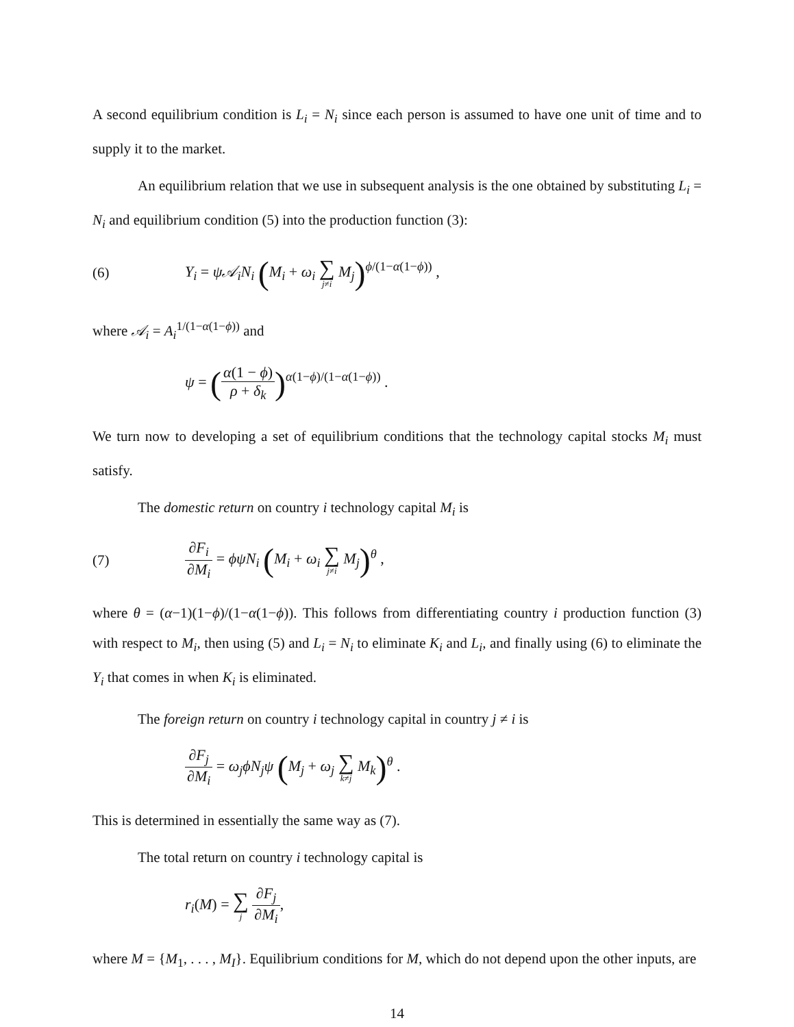A second equilibrium condition is L<sub>i</sub> = N<sub>i</sub> since each person is assumed to have one unit of time and to supply it to the market.
An equilibrium relation that we use in subsequent analysis is the one obtained by substituting L<sub>i</sub> = N<sub>i</sub> and equilibrium condition (5) into the production function (3):
(6)
Y<sub>i</sub> = ψ𝒜<sub>i</sub>N<sub>i</sub> (M<sub>i</sub> + ω<sub>i</sub> ∑ j≠i M<sub>j</sub>)<sup>ϕ/(1−α(1−ϕ))</sup> ,
where 𝒜<sub>i</sub> = A<sub>i</sub><sup>1/(1−α(1−ϕ))</sup> and
ψ = (α(1 − ϕ) ρ + δ<sub>k</sub>)<sup>α(1−ϕ)/(1−α(1−ϕ))</sup> .
We turn now to developing a set of equilibrium conditions that the technology capital stocks M<sub>i</sub> must satisfy.
The domestic return on country i technology capital M<sub>i</sub> is
(7)
∂F<sub>i</sub> ∂M<sub>i</sub> = ϕψN<sub>i</sub> (M<sub>i</sub> + ω<sub>i</sub> ∑ j≠i M<sub>j</sub>)<sup>θ</sup> ,
where θ = (α−1)(1−ϕ)/(1−α(1−ϕ)). This follows from differentiating country i production function (3) with respect to M<sub>i</sub>, then using (5) and L<sub>i</sub> = N<sub>i</sub> to eliminate K<sub>i</sub> and L<sub>i</sub>, and finally using (6) to eliminate the Y<sub>i</sub> that comes in when K<sub>i</sub> is eliminated.
The foreign return on country i technology capital in country j ≠ i is
∂F<sub>j</sub> ∂M<sub>i</sub> = ω<sub>j</sub>ϕN<sub>j</sub>ψ (M<sub>j</sub> + ω<sub>j</sub> ∑ k≠j M<sub>k</sub>)<sup>θ</sup> .
This is determined in essentially the same way as (7).
The total return on country i technology capital is
r<sub>i</sub>(M) = ∑ j ∂F<sub>j</sub> ∂M<sub>i</sub>,
where M = {M<sub>1</sub>, . . . , M<sub>I</sub>}. Equilibrium conditions for M, which do not depend upon the other inputs, are
14